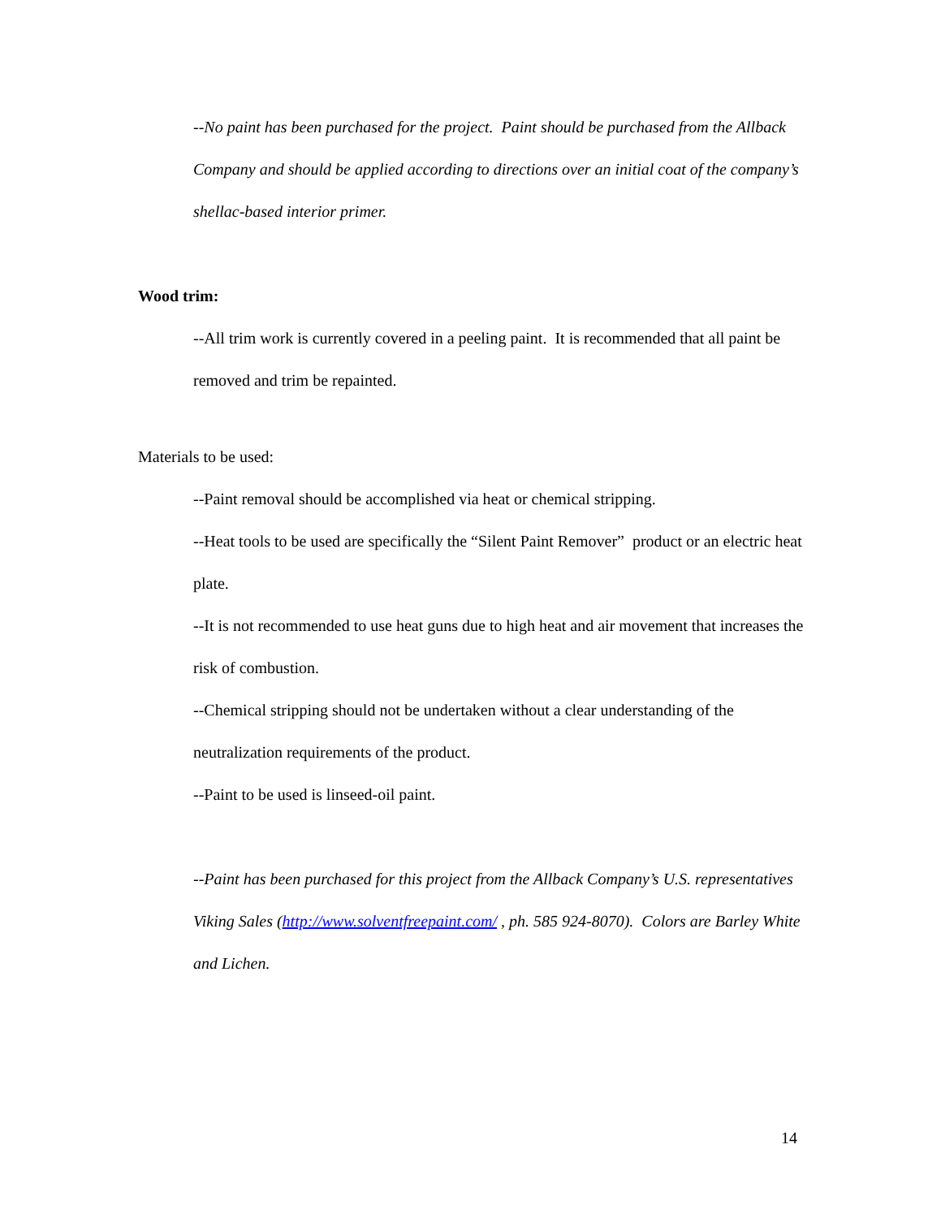--No paint has been purchased for the project. Paint should be purchased from the Allback Company and should be applied according to directions over an initial coat of the company’s shellac-based interior primer.
Wood trim:
--All trim work is currently covered in a peeling paint. It is recommended that all paint be removed and trim be repainted.
Materials to be used:
--Paint removal should be accomplished via heat or chemical stripping.
--Heat tools to be used are specifically the “Silent Paint Remover” product or an electric heat plate.
--It is not recommended to use heat guns due to high heat and air movement that increases the risk of combustion.
--Chemical stripping should not be undertaken without a clear understanding of the neutralization requirements of the product.
--Paint to be used is linseed-oil paint.
--Paint has been purchased for this project from the Allback Company’s U.S. representatives Viking Sales (http://www.solventfreepaint.com/ , ph. 585 924-8070). Colors are Barley White and Lichen.
14